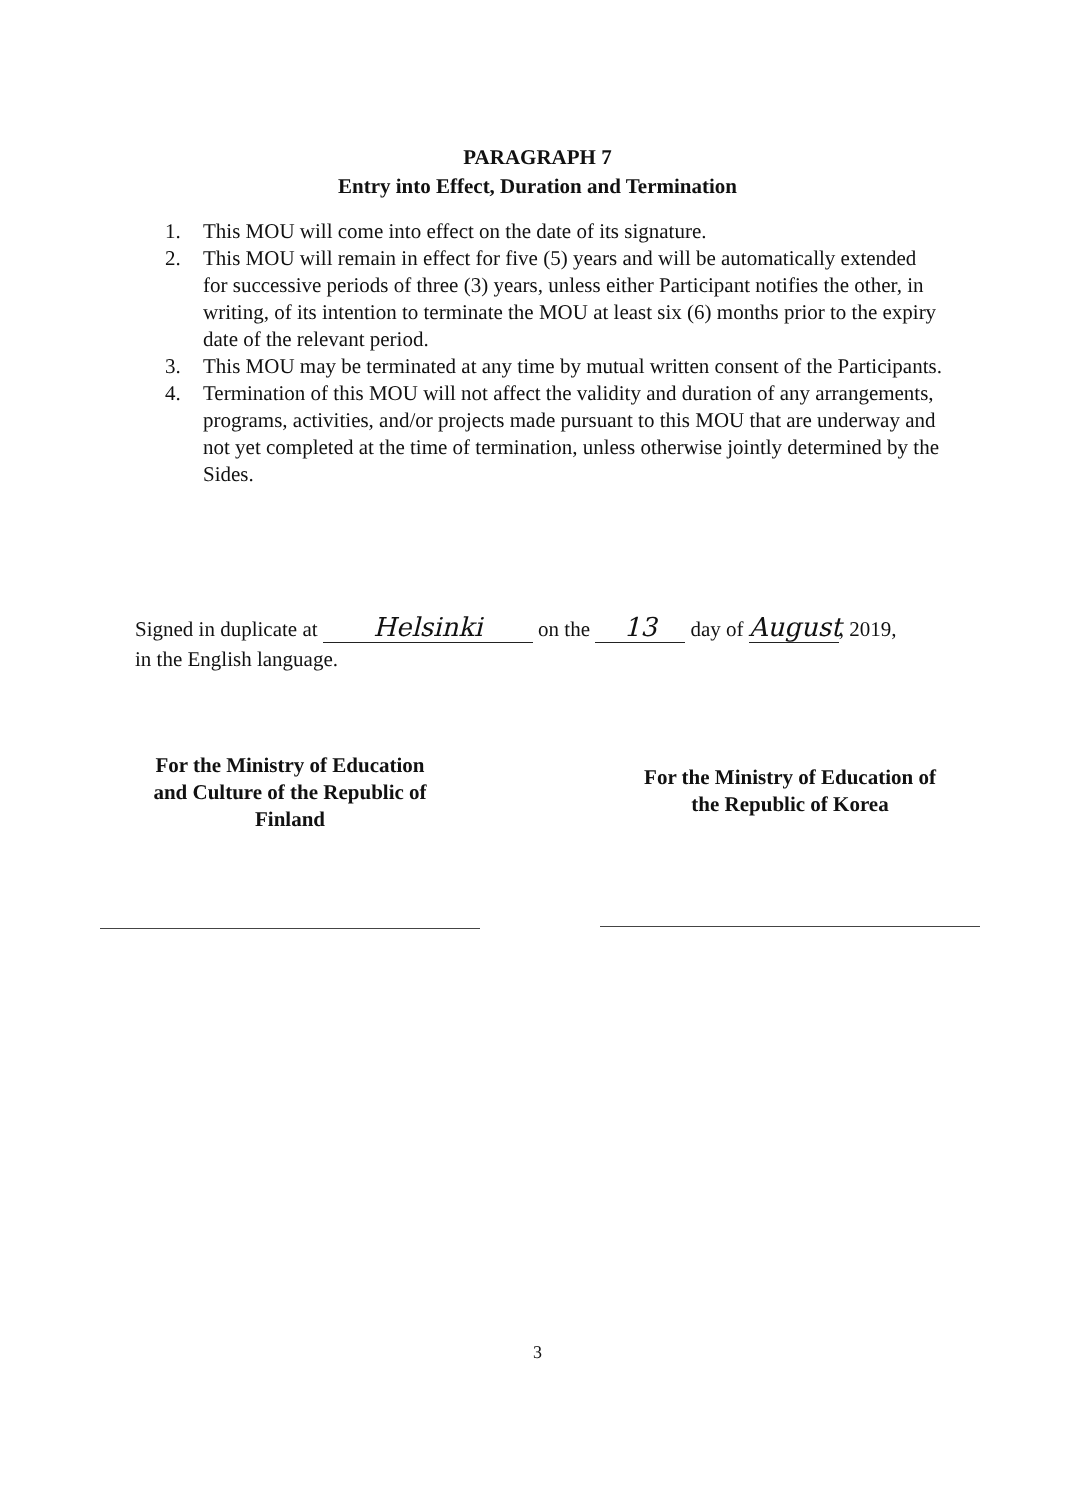PARAGRAPH 7
Entry into Effect, Duration and Termination
1. This MOU will come into effect on the date of its signature.
2. This MOU will remain in effect for five (5) years and will be automatically extended for successive periods of three (3) years, unless either Participant notifies the other, in writing, of its intention to terminate the MOU at least six (6) months prior to the expiry date of the relevant period.
3. This MOU may be terminated at any time by mutual written consent of the Participants.
4. Termination of this MOU will not affect the validity and duration of any arrangements, programs, activities, and/or projects made pursuant to this MOU that are underway and not yet completed at the time of termination, unless otherwise jointly determined by the Sides.
Signed in duplicate at Helsinki on the 13 day of August, 2019,
in the English language.
For the Ministry of Education
and Culture of the Republic of
Finland
For the Ministry of Education of
the Republic of Korea
3